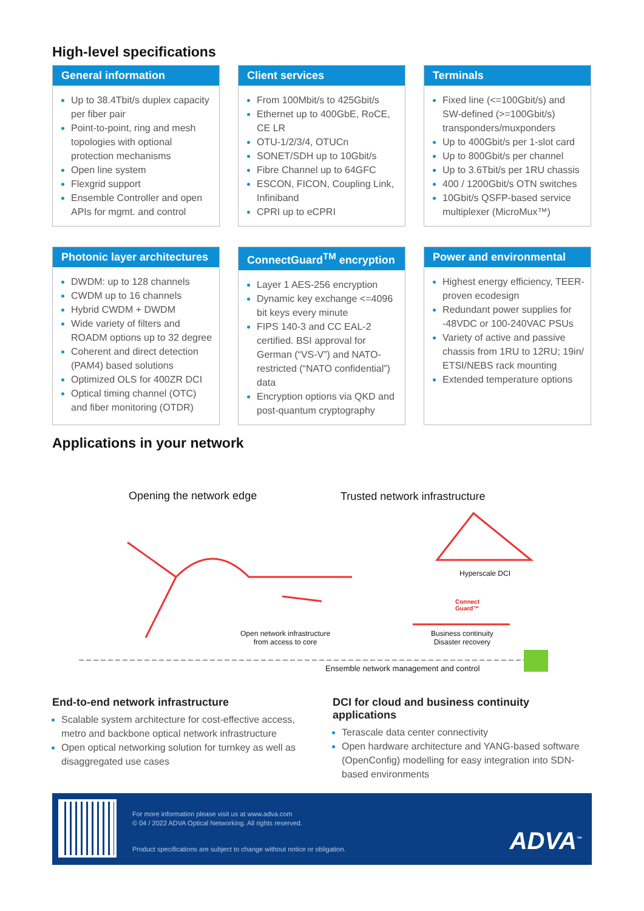High-level specifications
General information
Up to 38.4Tbit/s duplex capacity per fiber pair
Point-to-point, ring and mesh topologies with optional protection mechanisms
Open line system
Flexgrid support
Ensemble Controller and open APIs for mgmt. and control
Client services
From 100Mbit/s to 425Gbit/s
Ethernet up to 400GbE, RoCE, CE LR
OTU-1/2/3/4, OTUCn
SONET/SDH up to 10Gbit/s
Fibre Channel up to 64GFC
ESCON, FICON, Coupling Link, Infiniband
CPRI up to eCPRI
Terminals
Fixed line (<=100Gbit/s) and SW-defined (>=100Gbit/s) transponders/muxponders
Up to 400Gbit/s per 1-slot card
Up to 800Gbit/s per channel
Up to 3.6Tbit/s per 1RU chassis
400 / 1200Gbit/s OTN switches
10Gbit/s QSFP-based service multiplexer (MicroMux™)
Photonic layer architectures
DWDM: up to 128 channels
CWDM up to 16 channels
Hybrid CWDM + DWDM
Wide variety of filters and ROADM options up to 32 degree
Coherent and direct detection (PAM4) based solutions
Optimized OLS for 400ZR DCI
Optical timing channel (OTC) and fiber monitoring (OTDR)
ConnectGuard<sup>TM</sup> encryption
Layer 1 AES-256 encryption
Dynamic key exchange <=4096 bit keys every minute
FIPS 140-3 and CC EAL-2 certified. BSI approval for German (“VS-V”) and NATO-restricted (“NATO confidential”) data
Encryption options via QKD and post-quantum cryptography
Power and environmental
Highest energy efficiency, TEER-proven ecodesign
Redundant power supplies for -48VDC or 100-240VAC PSUs
Variety of active and passive chassis from 1RU to 12RU; 19in/ ETSI/NEBS rack mounting
Extended temperature options
Applications in your network
Opening the network edge Trusted network infrastructure
Hyperscale DCI
Connect
Guard™
Open network infrastructure
from access to core
Business continuity
Disaster recovery
Ensemble network management and control
End-to-end network infrastructure
Scalable system architecture for cost-effective access, metro and backbone optical network infrastructure
Open optical networking solution for turnkey as well as disaggregated use cases
DCI for cloud and business continuity applications
Terascale data center connectivity
Open hardware architecture and YANG-based software (OpenConfig) modelling for easy integration into SDN-based environments
For more information please visit us at www.adva.com
© 04 / 2022 ADVA Optical Networking. All rights reserved.
Product specifications are subject to change without notice or obligation.
ADVA<sup>™</sup>